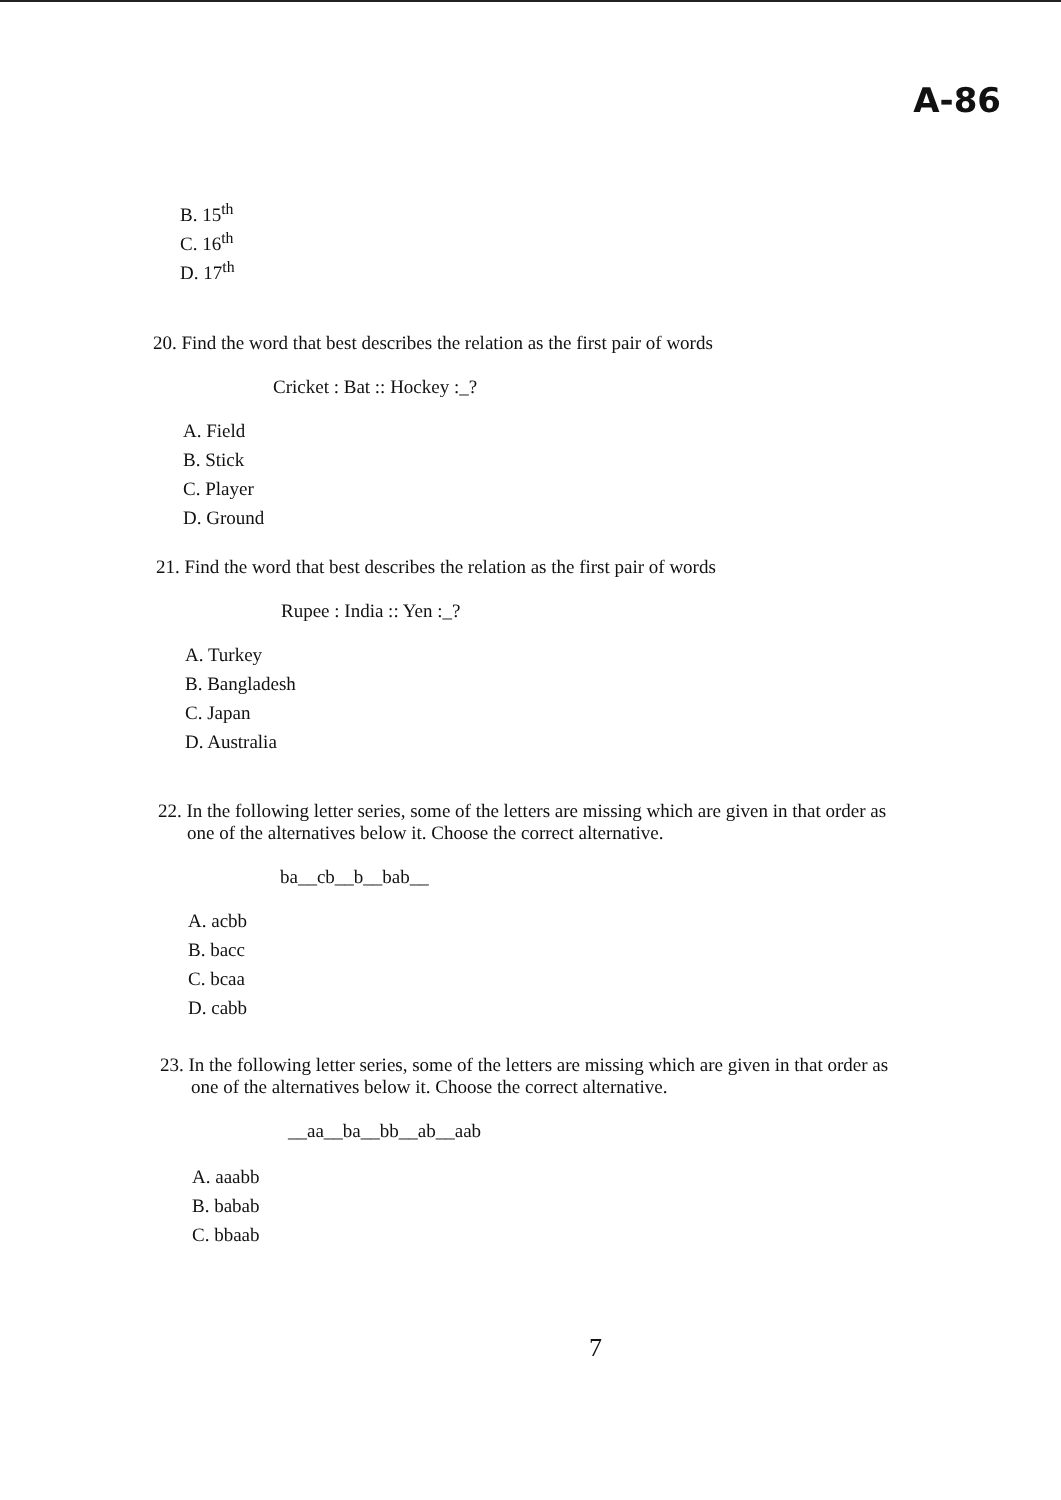A-86
B. 15<sup>th</sup>
C. 16<sup>th</sup>
D. 17<sup>th</sup>
20. Find the word that best describes the relation as the first pair of words
Cricket : Bat :: Hockey :_?
A. Field
B. Stick
C. Player
D. Ground
21. Find the word that best describes the relation as the first pair of words
Rupee : India :: Yen :_?
A. Turkey
B. Bangladesh
C. Japan
D. Australia
22. In the following letter series, some of the letters are missing which are given in that order as
one of the alternatives below it. Choose the correct alternative.
ba__cb__b__bab__
A. acbb
B. bacc
C. bcaa
D. cabb
23. In the following letter series, some of the letters are missing which are given in that order as
one of the alternatives below it. Choose the correct alternative.
__aa__ba__bb__ab__aab
A. aaabb
B. babab
C. bbaab
7